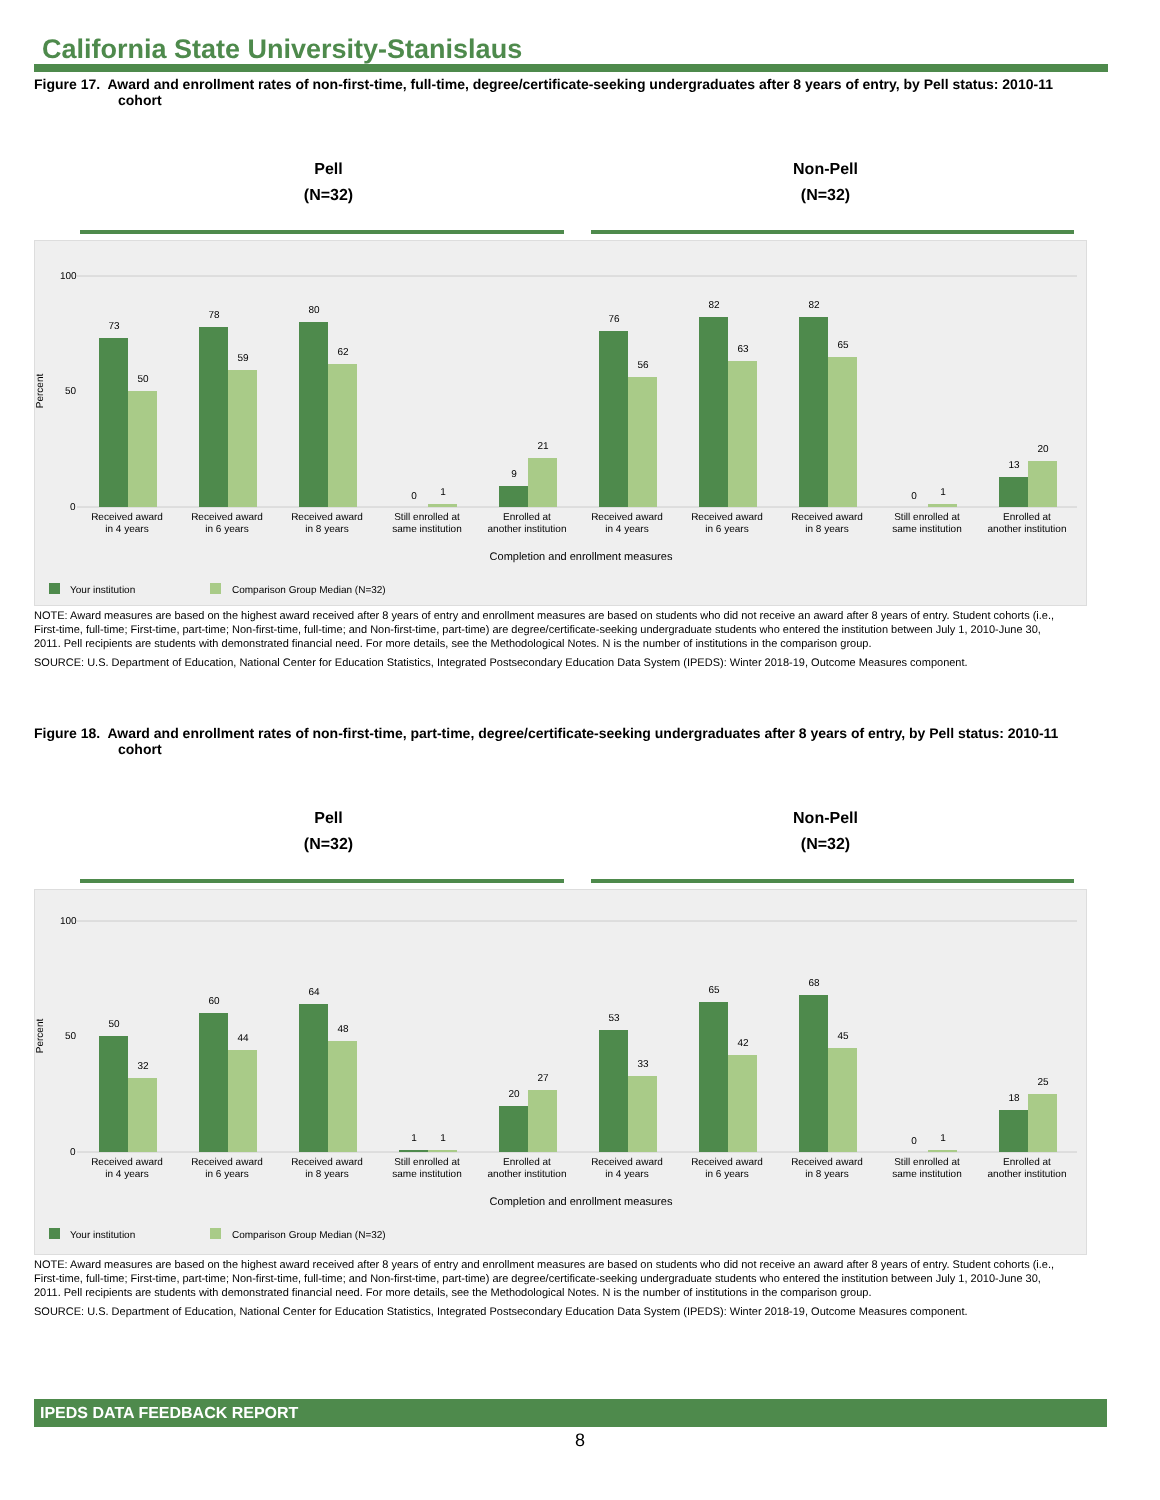California State University-Stanislaus
Figure 17. Award and enrollment rates of non-first-time, full-time, degree/certificate-seeking undergraduates after 8 years of entry, by Pell status: 2010-11 cohort
Pell
(N=32)
Non-Pell
(N=32)
Percent
100
50
0
73
50
78
59
80
62
0
1
9
21
76
56
82
63
82
65
0
1
13
20
Received award
in 4 years
Received award
in 6 years
Received award
in 8 years
Still enrolled at
same institution
Enrolled at
another institution
Received award
in 4 years
Received award
in 6 years
Received award
in 8 years
Still enrolled at
same institution
Enrolled at
another institution
Completion and enrollment measures
Your institution
Comparison Group Median (N=32)
NOTE: Award measures are based on the highest award received after 8 years of entry and enrollment measures are based on students who did not receive an award after 8 years of entry. Student cohorts (i.e., First-time, full-time; First-time, part-time; Non-first-time, full-time; and Non-first-time, part-time) are degree/certificate-seeking undergraduate students who entered the institution between July 1, 2010-June 30, 2011. Pell recipients are students with demonstrated financial need. For more details, see the Methodological Notes. N is the number of institutions in the comparison group.
SOURCE: U.S. Department of Education, National Center for Education Statistics, Integrated Postsecondary Education Data System (IPEDS): Winter 2018-19, Outcome Measures component.
Figure 18. Award and enrollment rates of non-first-time, part-time, degree/certificate-seeking undergraduates after 8 years of entry, by Pell status: 2010-11 cohort
Pell
(N=32)
Non-Pell
(N=32)
Percent
100
50
0
50
32
60
44
64
48
1
1
20
27
53
33
65
42
68
45
0
1
18
25
Received award
in 4 years
Received award
in 6 years
Received award
in 8 years
Still enrolled at
same institution
Enrolled at
another institution
Received award
in 4 years
Received award
in 6 years
Received award
in 8 years
Still enrolled at
same institution
Enrolled at
another institution
Completion and enrollment measures
Your institution
Comparison Group Median (N=32)
NOTE: Award measures are based on the highest award received after 8 years of entry and enrollment measures are based on students who did not receive an award after 8 years of entry. Student cohorts (i.e., First-time, full-time; First-time, part-time; Non-first-time, full-time; and Non-first-time, part-time) are degree/certificate-seeking undergraduate students who entered the institution between July 1, 2010-June 30, 2011. Pell recipients are students with demonstrated financial need. For more details, see the Methodological Notes. N is the number of institutions in the comparison group.
SOURCE: U.S. Department of Education, National Center for Education Statistics, Integrated Postsecondary Education Data System (IPEDS): Winter 2018-19, Outcome Measures component.
IPEDS DATA FEEDBACK REPORT
8